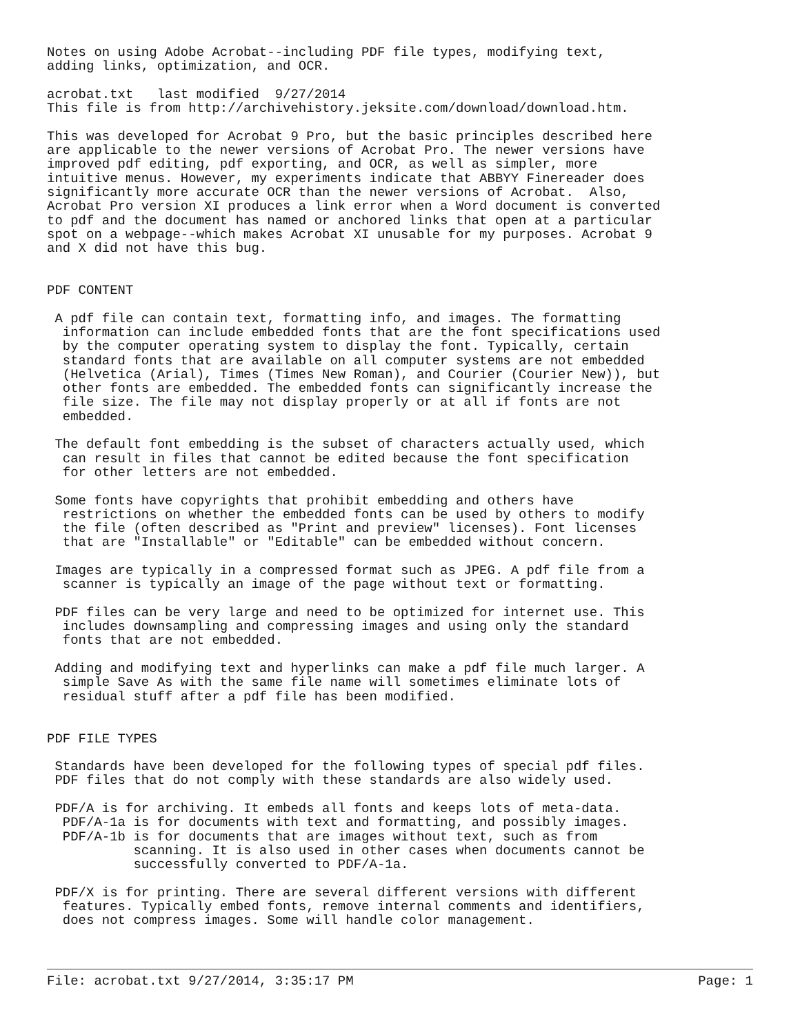Notes on using Adobe Acrobat--including PDF file types, modifying text,
adding links, optimization, and OCR.

acrobat.txt   last modified  9/27/2014
This file is from http://archivehistory.jeksite.com/download/download.htm.

This was developed for Acrobat 9 Pro, but the basic principles described here
are applicable to the newer versions of Acrobat Pro. The newer versions have
improved pdf editing, pdf exporting, and OCR, as well as simpler, more
intuitive menus. However, my experiments indicate that ABBYY Finereader does
significantly more accurate OCR than the newer versions of Acrobat.  Also,
Acrobat Pro version XI produces a link error when a Word document is converted
to pdf and the document has named or anchored links that open at a particular
spot on a webpage--which makes Acrobat XI unusable for my purposes. Acrobat 9
and X did not have this bug.


PDF CONTENT

 A pdf file can contain text, formatting info, and images. The formatting
  information can include embedded fonts that are the font specifications used
  by the computer operating system to display the font. Typically, certain
  standard fonts that are available on all computer systems are not embedded
  (Helvetica (Arial), Times (Times New Roman), and Courier (Courier New)), but
  other fonts are embedded. The embedded fonts can significantly increase the
  file size. The file may not display properly or at all if fonts are not
  embedded.

 The default font embedding is the subset of characters actually used, which
  can result in files that cannot be edited because the font specification
  for other letters are not embedded.

 Some fonts have copyrights that prohibit embedding and others have
  restrictions on whether the embedded fonts can be used by others to modify
  the file (often described as "Print and preview" licenses). Font licenses
  that are "Installable" or "Editable" can be embedded without concern.

 Images are typically in a compressed format such as JPEG. A pdf file from a
  scanner is typically an image of the page without text or formatting.

 PDF files can be very large and need to be optimized for internet use. This
  includes downsampling and compressing images and using only the standard
  fonts that are not embedded.

 Adding and modifying text and hyperlinks can make a pdf file much larger. A
  simple Save As with the same file name will sometimes eliminate lots of
  residual stuff after a pdf file has been modified.


PDF FILE TYPES

 Standards have been developed for the following types of special pdf files.
 PDF files that do not comply with these standards are also widely used.

 PDF/A is for archiving. It embeds all fonts and keeps lots of meta-data.
  PDF/A-1a is for documents with text and formatting, and possibly images.
  PDF/A-1b is for documents that are images without text, such as from
           scanning. It is also used in other cases when documents cannot be
           successfully converted to PDF/A-1a.

 PDF/X is for printing. There are several different versions with different
  features. Typically embed fonts, remove internal comments and identifiers,
  does not compress images. Some will handle color management.
File: acrobat.txt 9/27/2014, 3:35:17 PM Page: 1